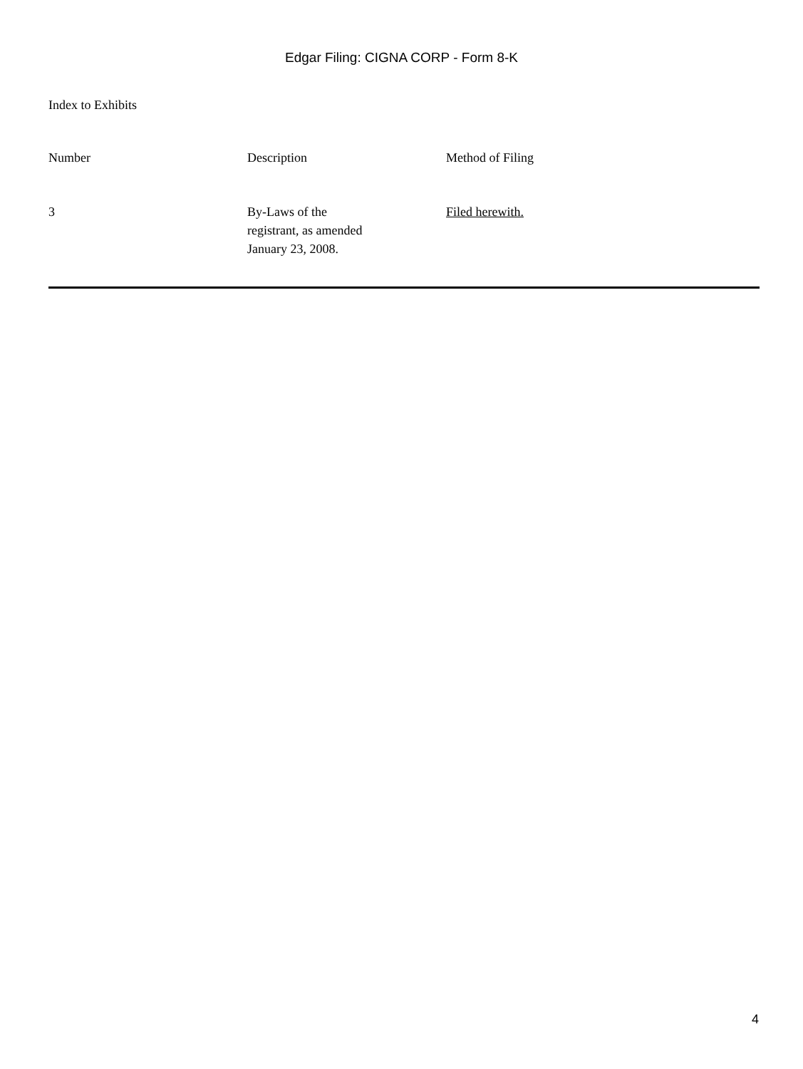Edgar Filing: CIGNA CORP - Form 8-K
Index to Exhibits
| Number | Description | Method of Filing |
| --- | --- | --- |
| 3 | By-Laws of the registrant, as amended January 23, 2008. | Filed herewith. |
4